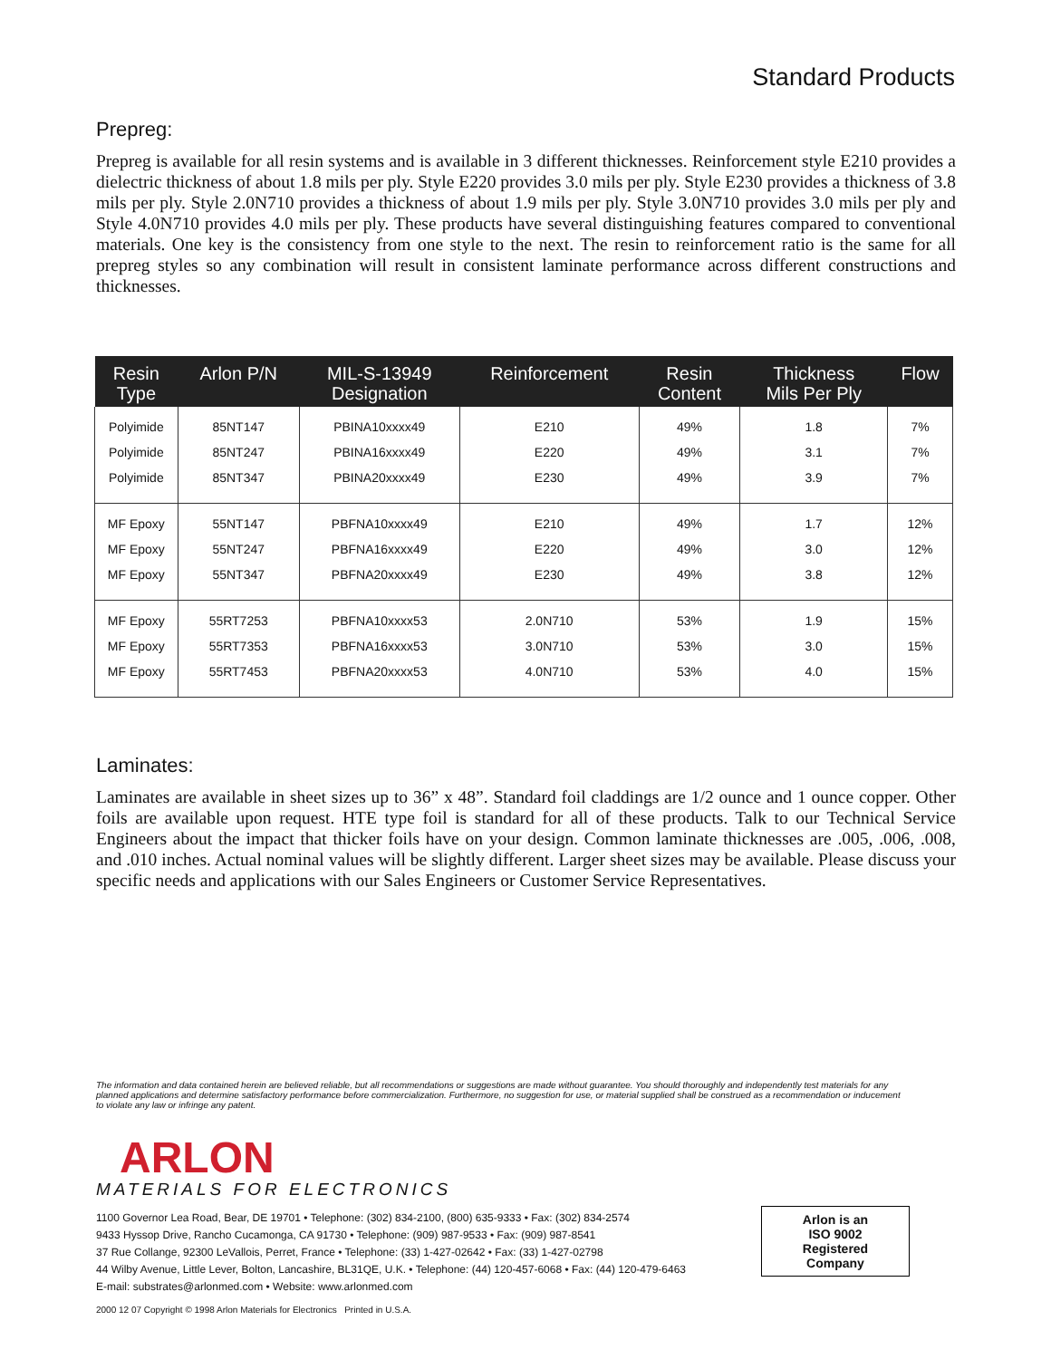Standard Products
Prepreg:
Prepreg is available for all resin systems and is available in 3 different thicknesses. Reinforcement style E210 provides a dielectric thickness of about 1.8 mils per ply. Style E220 provides 3.0 mils per ply. Style E230 provides a thickness of 3.8 mils per ply. Style 2.0N710 provides a thickness of about 1.9 mils per ply. Style 3.0N710 provides 3.0 mils per ply and Style 4.0N710 provides 4.0 mils per ply. These products have several distinguishing features compared to conventional materials. One key is the consistency from one style to the next. The resin to reinforcement ratio is the same for all prepreg styles so any combination will result in consistent laminate performance across different constructions and thicknesses.
| Resin Type | Arlon P/N | MIL-S-13949 Designation | Reinforcement | Resin Content | Thickness Mils Per Ply | Flow |
| --- | --- | --- | --- | --- | --- | --- |
| Polyimide | 85NT147 | PBINA10xxxx49 | E210 | 49% | 1.8 | 7% |
| Polyimide | 85NT247 | PBINA16xxxx49 | E220 | 49% | 3.1 | 7% |
| Polyimide | 85NT347 | PBINA20xxxx49 | E230 | 49% | 3.9 | 7% |
| MF Epoxy | 55NT147 | PBFNA10xxxx49 | E210 | 49% | 1.7 | 12% |
| MF Epoxy | 55NT247 | PBFNA16xxxx49 | E220 | 49% | 3.0 | 12% |
| MF Epoxy | 55NT347 | PBFNA20xxxx49 | E230 | 49% | 3.8 | 12% |
| MF Epoxy | 55RT7253 | PBFNA10xxxx53 | 2.0N710 | 53% | 1.9 | 15% |
| MF Epoxy | 55RT7353 | PBFNA16xxxx53 | 3.0N710 | 53% | 3.0 | 15% |
| MF Epoxy | 55RT7453 | PBFNA20xxxx53 | 4.0N710 | 53% | 4.0 | 15% |
Laminates:
Laminates are available in sheet sizes up to 36” x 48”. Standard foil claddings are 1/2 ounce and 1 ounce copper. Other foils are available upon request. HTE type foil is standard for all of these products. Talk to our Technical Service Engineers about the impact that thicker foils have on your design. Common laminate thicknesses are .005, .006, .008, and .010 inches. Actual nominal values will be slightly different. Larger sheet sizes may be available. Please discuss your specific needs and applications with our Sales Engineers or Customer Service Representatives.
The information and data contained herein are believed reliable, but all recommendations or suggestions are made without guarantee. You should thoroughly and independently test materials for any planned applications and determine satisfactory performance before commercialization. Furthermore, no suggestion for use, or material supplied shall be construed as a recommendation or inducement to violate any law or infringe any patent.
ARLON
MATERIALS FOR ELECTRONICS
1100 Governor Lea Road, Bear, DE 19701 • Telephone: (302) 834-2100, (800) 635-9333 • Fax: (302) 834-2574
9433 Hyssop Drive, Rancho Cucamonga, CA 91730 • Telephone: (909) 987-9533 • Fax: (909) 987-8541
37 Rue Collange, 92300 LeVallois, Perret, France • Telephone: (33) 1-427-02642 • Fax: (33) 1-427-02798
44 Wilby Avenue, Little Lever, Bolton, Lancashire, BL31QE, U.K. • Telephone: (44) 120-457-6068 • Fax: (44) 120-479-6463
E-mail: substrates@arlonmed.com • Website: www.arlonmed.com
Arlon is an
ISO 9002
Registered
Company
2000 12 07 Copyright © 1998 Arlon Materials for Electronics Printed in U.S.A.